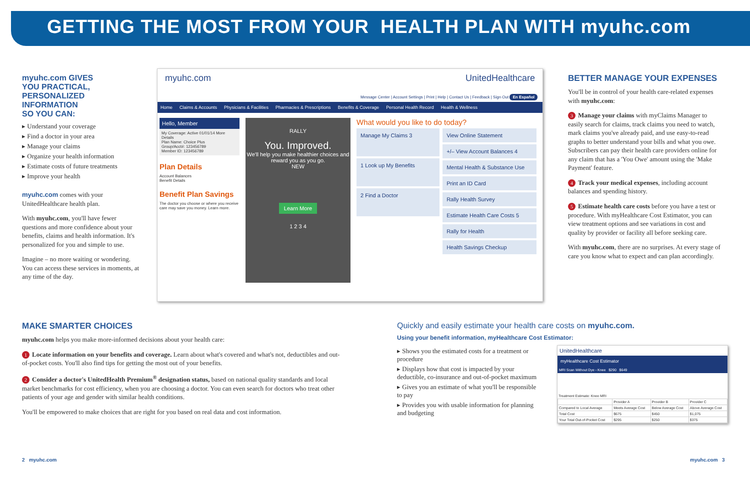GETTING THE MOST FROM YOUR HEALTH PLAN WITH myuhc.com
myuhc.com GIVES
YOU PRACTICAL,
PERSONALIZED
INFORMATION
SO YOU CAN:
▸ Understand your coverage
▸ Find a doctor in your area
▸ Manage your claims
▸ Organize your health information
▸ Estimate costs of future treatments
▸ Improve your health
myuhc.com comes with your UnitedHealthcare health plan.
With myuhc.com, you'll have fewer questions and more confidence about your benefits, claims and health information. It's personalized for you and simple to use.
Imagine – no more waiting or wondering. You can access these services in moments, at any time of the day.
myuhc.com UnitedHealthcare
Message Center | Account Settings | Print | Help | Contact Us | Feedback | Sign Out En Español
Home Claims & Accounts Physicians & Facilities Pharmacies & Prescriptions Benefits & Coverage Personal Health Record Health & Wellness
Hello, Member
My Coverage: Active 01/01/14 More Details
Plan Name: Choice Plus
Group/Acct#: 123456789
Member ID: 123456789
Plan Details
Account Balances
Benefit Details
Benefit Plan Savings
The doctor you choose or where you receive care may save you money. Learn more.
RALLY
You. Improved.
We'll help you make healthier choices and reward you as you go.
NEW
Learn More
1 2 3 4
What would you like to do today?
Manage My Claims 3
1 Look up My Benefits
2 Find a Doctor
View Online Statement
+/– View Account Balances 4
Mental Health & Substance Use
Print an ID Card
Rally Health Survey
Estimate Health Care Costs 5
Rally for Health
Health Savings Checkup
BETTER MANAGE YOUR EXPENSES
You'll be in control of your health care-related expenses with myuhc.com:
3 Manage your claims with myClaims Manager to easily search for claims, track claims you need to watch, mark claims you've already paid, and use easy-to-read graphs to better understand your bills and what you owe. Subscribers can pay their health care providers online for any claim that has a 'You Owe' amount using the 'Make Payment' feature.
4 Track your medical expenses, including account balances and spending history.
5 Estimate health care costs before you have a test or procedure. With myHealthcare Cost Estimator, you can view treatment options and see variations in cost and quality by provider or facility all before seeking care.
With myuhc.com, there are no surprises. At every stage of care you know what to expect and can plan accordingly.
MAKE SMARTER CHOICES
myuhc.com helps you make more-informed decisions about your health care:
1 Locate information on your benefits and coverage. Learn about what's covered and what's not, deductibles and out-of-pocket costs. You'll also find tips for getting the most out of your benefits.
2 Consider a doctor's UnitedHealth Premium<sup>®</sup> designation status, based on national quality standards and local market benchmarks for cost efficiency, when you are choosing a doctor. You can even search for doctors who treat other patients of your age and gender with similar health conditions.
You'll be empowered to make choices that are right for you based on real data and cost information.
Quickly and easily estimate your health care costs on myuhc.com.
Using your benefit information, myHealthcare Cost Estimator:
▸ Shows you the estimated costs for a treatment or procedure
▸ Displays how that cost is impacted by your deductible, co-insurance and out-of-pocket maximum
▸ Gives you an estimate of what you'll be responsible to pay
▸ Provides you with usable information for planning and budgeting
UnitedHealthcare
myHealthcare Cost Estimator
MRI Scan Without Dye - Knee $290 $649
Treatment Estimate: Knee MRI
| | Provider A | Provider B | Provider C |
| Compared to Local Average | Meets Average Cost | Below Average Cost | Above Average Cost |
| Total Cost | $675 | $450 | $1,075 |
| Your Total Out-of-Pocket Cost | $295 | $250 | $375 |
2 myuhc.com myuhc.com 3